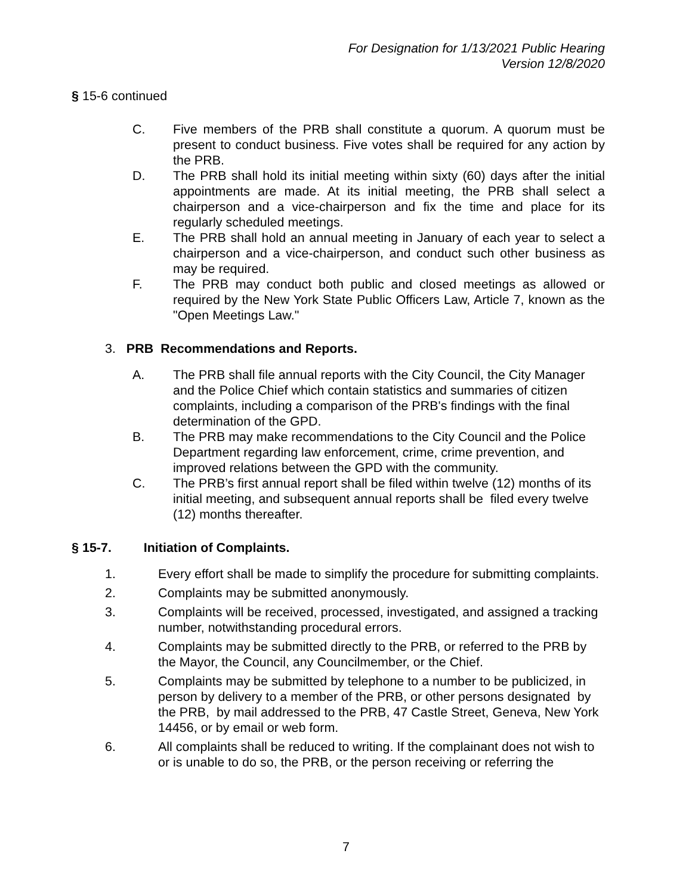For Designation for 1/13/2021 Public Hearing
Version 12/8/2020
§ 15-6 continued
C. Five members of the PRB shall constitute a quorum. A quorum must be present to conduct business. Five votes shall be required for any action by the PRB.
D. The PRB shall hold its initial meeting within sixty (60) days after the initial appointments are made. At its initial meeting, the PRB shall select a chairperson and a vice-chairperson and fix the time and place for its regularly scheduled meetings.
E. The PRB shall hold an annual meeting in January of each year to select a chairperson and a vice-chairperson, and conduct such other business as may be required.
F. The PRB may conduct both public and closed meetings as allowed or required by the New York State Public Officers Law, Article 7, known as the "Open Meetings Law."
3. PRB Recommendations and Reports.
A. The PRB shall file annual reports with the City Council, the City Manager and the Police Chief which contain statistics and summaries of citizen complaints, including a comparison of the PRB's findings with the final determination of the GPD.
B. The PRB may make recommendations to the City Council and the Police Department regarding law enforcement, crime, crime prevention, and improved relations between the GPD with the community.
C. The PRB’s first annual report shall be filed within twelve (12) months of its initial meeting, and subsequent annual reports shall be filed every twelve (12) months thereafter.
§ 15-7. Initiation of Complaints.
1. Every effort shall be made to simplify the procedure for submitting complaints.
2. Complaints may be submitted anonymously.
3. Complaints will be received, processed, investigated, and assigned a tracking number, notwithstanding procedural errors.
4. Complaints may be submitted directly to the PRB, or referred to the PRB by the Mayor, the Council, any Councilmember, or the Chief.
5. Complaints may be submitted by telephone to a number to be publicized, in person by delivery to a member of the PRB, or other persons designated by the PRB, by mail addressed to the PRB, 47 Castle Street, Geneva, New York 14456, or by email or web form.
6. All complaints shall be reduced to writing. If the complainant does not wish to or is unable to do so, the PRB, or the person receiving or referring the
7